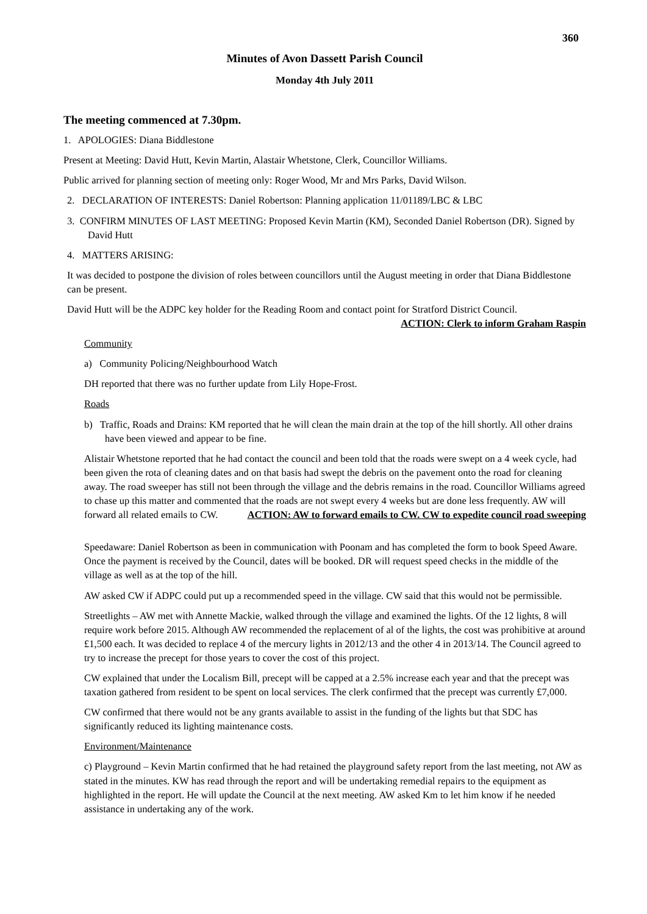360
Minutes of Avon Dassett Parish Council
Monday 4th July 2011
The meeting commenced at 7.30pm.
1. APOLOGIES: Diana Biddlestone
Present at Meeting: David Hutt, Kevin Martin, Alastair Whetstone, Clerk, Councillor Williams.
Public arrived for planning section of meeting only: Roger Wood, Mr and Mrs Parks, David Wilson.
2. DECLARATION OF INTERESTS: Daniel Robertson: Planning application 11/01189/LBC & LBC
3. CONFIRM MINUTES OF LAST MEETING: Proposed Kevin Martin (KM), Seconded Daniel Robertson (DR). Signed by David Hutt
4. MATTERS ARISING:
It was decided to postpone the division of roles between councillors until the August meeting in order that Diana Biddlestone can be present.
David Hutt will be the ADPC key holder for the Reading Room and contact point for Stratford District Council. ACTION: Clerk to inform Graham Raspin
Community
a) Community Policing/Neighbourhood Watch
DH reported that there was no further update from Lily Hope-Frost.
Roads
b) Traffic, Roads and Drains: KM reported that he will clean the main drain at the top of the hill shortly. All other drains have been viewed and appear to be fine.
Alistair Whetstone reported that he had contact the council and been told that the roads were swept on a 4 week cycle, had been given the rota of cleaning dates and on that basis had swept the debris on the pavement onto the road for cleaning away. The road sweeper has still not been through the village and the debris remains in the road. Councillor Williams agreed to chase up this matter and commented that the roads are not swept every 4 weeks but are done less frequently. AW will forward all related emails to CW. ACTION: AW to forward emails to CW. CW to expedite council road sweeping
Speedaware: Daniel Robertson as been in communication with Poonam and has completed the form to book Speed Aware. Once the payment is received by the Council, dates will be booked. DR will request speed checks in the middle of the village as well as at the top of the hill.
AW asked CW if ADPC could put up a recommended speed in the village. CW said that this would not be permissible.
Streetlights – AW met with Annette Mackie, walked through the village and examined the lights. Of the 12 lights, 8 will require work before 2015. Although AW recommended the replacement of al of the lights, the cost was prohibitive at around £1,500 each. It was decided to replace 4 of the mercury lights in 2012/13 and the other 4 in 2013/14. The Council agreed to try to increase the precept for those years to cover the cost of this project.
CW explained that under the Localism Bill, precept will be capped at a 2.5% increase each year and that the precept was taxation gathered from resident to be spent on local services. The clerk confirmed that the precept was currently £7,000.
CW confirmed that there would not be any grants available to assist in the funding of the lights but that SDC has significantly reduced its lighting maintenance costs.
Environment/Maintenance
c) Playground – Kevin Martin confirmed that he had retained the playground safety report from the last meeting, not AW as stated in the minutes. KW has read through the report and will be undertaking remedial repairs to the equipment as highlighted in the report. He will update the Council at the next meeting. AW asked Km to let him know if he needed assistance in undertaking any of the work.